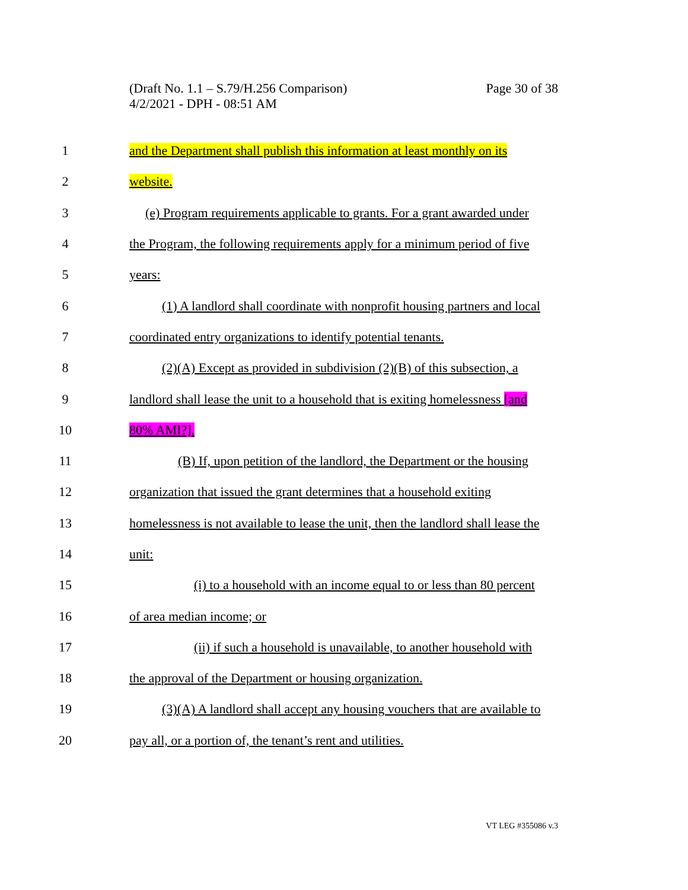Page 30 of 38 (Draft No. 1.1 – S.79/H.256 Comparison)
4/2/2021 - DPH - 08:51 AM
1 and the Department shall publish this information at least monthly on its
2 website.
3 (e) Program requirements applicable to grants. For a grant awarded under
4 the Program, the following requirements apply for a minimum period of five
5 years:
6 (1) A landlord shall coordinate with nonprofit housing partners and local
7 coordinated entry organizations to identify potential tenants.
8 (2)(A) Except as provided in subdivision (2)(B) of this subsection, a
9 landlord shall lease the unit to a household that is exiting homelessness [and
10 80% AMI?].
11 (B) If, upon petition of the landlord, the Department or the housing
12 organization that issued the grant determines that a household exiting
13 homelessness is not available to lease the unit, then the landlord shall lease the
14 unit:
15 (i) to a household with an income equal to or less than 80 percent
16 of area median income; or
17 (ii) if such a household is unavailable, to another household with
18 the approval of the Department or housing organization.
19 (3)(A) A landlord shall accept any housing vouchers that are available to
20 pay all, or a portion of, the tenant’s rent and utilities.
VT LEG #355086 v.3